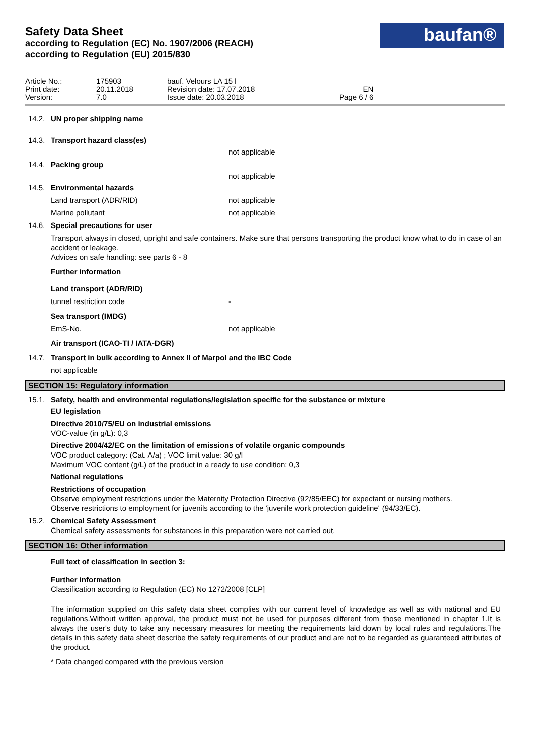Safety Data Sheet
according to Regulation (EC) No. 1907/2006 (REACH)
according to Regulation (EU) 2015/830
baufan®
| Article No.: | 175903 | bauf. Velours LA 15 l | |
| Print date: | 20.11.2018 | Revision date: 17.07.2018 | EN |
| Version: | 7.0 | Issue date: 20.03.2018 | Page 6 / 6 |
14.2. UN proper shipping name
14.3. Transport hazard class(es)
not applicable
14.4. Packing group
not applicable
14.5. Environmental hazards
Land transport (ADR/RID) not applicable
Marine pollutant not applicable
14.6. Special precautions for user
Transport always in closed, upright and safe containers. Make sure that persons transporting the product know what to do in case of an accident or leakage.
Advices on safe handling: see parts 6 - 8
Further information
Land transport (ADR/RID)
tunnel restriction code -
Sea transport (IMDG)
EmS-No. not applicable
Air transport (ICAO-TI / IATA-DGR)
14.7. Transport in bulk according to Annex II of Marpol and the IBC Code
not applicable
SECTION 15: Regulatory information
15.1. Safety, health and environmental regulations/legislation specific for the substance or mixture
EU legislation
Directive 2010/75/EU on industrial emissions
VOC-value (in g/L): 0,3
Directive 2004/42/EC on the limitation of emissions of volatile organic compounds
VOC product category: (Cat. A/a) ; VOC limit value: 30 g/l
Maximum VOC content (g/L) of the product in a ready to use condition: 0,3
National regulations
Restrictions of occupation
Observe employment restrictions under the Maternity Protection Directive (92/85/EEC) for expectant or nursing mothers.
Observe restrictions to employment for juvenils according to the 'juvenile work protection guideline' (94/33/EC).
15.2. Chemical Safety Assessment
Chemical safety assessments for substances in this preparation were not carried out.
SECTION 16: Other information
Full text of classification in section 3:
Further information
Classification according to Regulation (EC) No 1272/2008 [CLP]
The information supplied on this safety data sheet complies with our current level of knowledge as well as with national and EU regulations.Without written approval, the product must not be used for purposes different from those mentioned in chapter 1.It is always the user's duty to take any necessary measures for meeting the requirements laid down by local rules and regulations.The details in this safety data sheet describe the safety requirements of our product and are not to be regarded as guaranteed attributes of the product.
* Data changed compared with the previous version